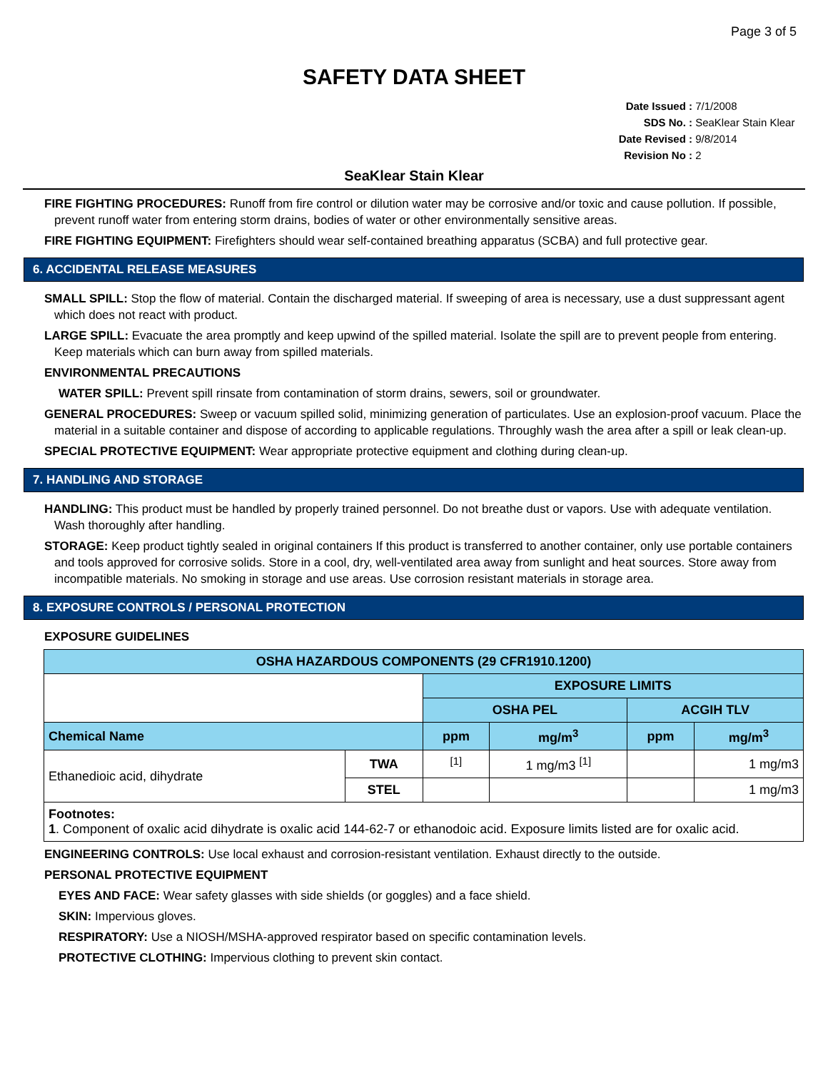Page 3 of 5
SAFETY DATA SHEET
Date Issued : 7/1/2008
SDS No. : SeaKlear Stain Klear
Date Revised : 9/8/2014
Revision No : 2
SeaKlear Stain Klear
FIRE FIGHTING PROCEDURES: Runoff from fire control or dilution water may be corrosive and/or toxic and cause pollution. If possible, prevent runoff water from entering storm drains, bodies of water or other environmentally sensitive areas.
FIRE FIGHTING EQUIPMENT: Firefighters should wear self-contained breathing apparatus (SCBA) and full protective gear.
6. ACCIDENTAL RELEASE MEASURES
SMALL SPILL: Stop the flow of material. Contain the discharged material. If sweeping of area is necessary, use a dust suppressant agent which does not react with product.
LARGE SPILL: Evacuate the area promptly and keep upwind of the spilled material. Isolate the spill are to prevent people from entering. Keep materials which can burn away from spilled materials.
ENVIRONMENTAL PRECAUTIONS
WATER SPILL: Prevent spill rinsate from contamination of storm drains, sewers, soil or groundwater.
GENERAL PROCEDURES: Sweep or vacuum spilled solid, minimizing generation of particulates. Use an explosion-proof vacuum. Place the material in a suitable container and dispose of according to applicable regulations. Throughly wash the area after a spill or leak clean-up.
SPECIAL PROTECTIVE EQUIPMENT: Wear appropriate protective equipment and clothing during clean-up.
7. HANDLING AND STORAGE
HANDLING: This product must be handled by properly trained personnel. Do not breathe dust or vapors. Use with adequate ventilation. Wash thoroughly after handling.
STORAGE: Keep product tightly sealed in original containers If this product is transferred to another container, only use portable containers and tools approved for corrosive solids. Store in a cool, dry, well-ventilated area away from sunlight and heat sources. Store away from incompatible materials. No smoking in storage and use areas. Use corrosion resistant materials in storage area.
8. EXPOSURE CONTROLS / PERSONAL PROTECTION
EXPOSURE GUIDELINES
| OSHA HAZARDOUS COMPONENTS (29 CFR1910.1200) | | | | | |
| --- | --- | --- | --- | --- | --- |
| | | EXPOSURE LIMITS | | | |
| | | OSHA PEL | | ACGIH TLV | |
| Chemical Name | | ppm | mg/m<sup>3</sup> | ppm | mg/m<sup>3</sup> |
| Ethanedioic acid, dihydrate | TWA | <sup>[1]</sup> | 1 mg/m3 <sup>[1]</sup> | | 1 mg/m3 |
| | STEL | | | | 1 mg/m3 |
| Footnotes: 1 . Component of oxalic acid dihydrate is oxalic acid 144-62-7 or ethanodoic acid. Exposure limits listed are for oxalic acid. | | | | | |
ENGINEERING CONTROLS: Use local exhaust and corrosion-resistant ventilation. Exhaust directly to the outside.
PERSONAL PROTECTIVE EQUIPMENT
EYES AND FACE: Wear safety glasses with side shields (or goggles) and a face shield.
SKIN: Impervious gloves.
RESPIRATORY: Use a NIOSH/MSHA-approved respirator based on specific contamination levels.
PROTECTIVE CLOTHING: Impervious clothing to prevent skin contact.